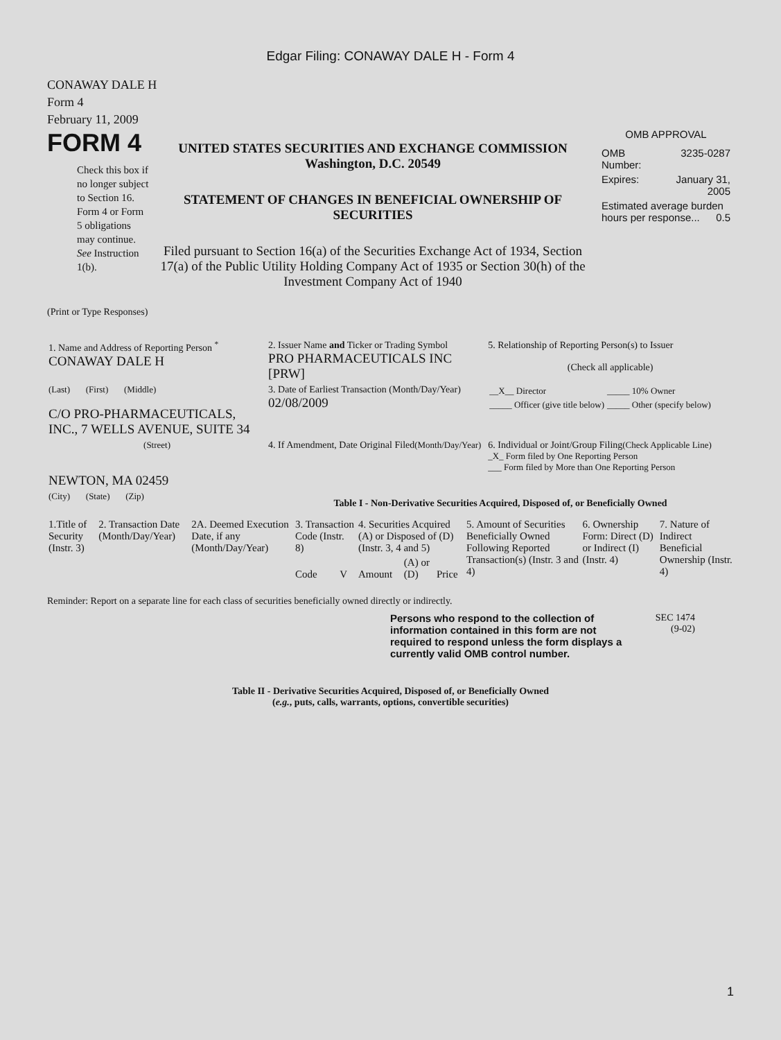Edgar Filing: CONAWAY DALE H - Form 4
CONAWAY DALE H
Form 4
February 11, 2009
FORM 4
Check this box if no longer subject to Section 16. Form 4 or Form 5 obligations may continue. See Instruction 1(b).
UNITED STATES SECURITIES AND EXCHANGE COMMISSION
Washington, D.C. 20549
STATEMENT OF CHANGES IN BENEFICIAL OWNERSHIP OF SECURITIES
Filed pursuant to Section 16(a) of the Securities Exchange Act of 1934, Section 17(a) of the Public Utility Holding Company Act of 1935 or Section 30(h) of the Investment Company Act of 1940
OMB APPROVAL
| OMB Number: | 3235-0287 |
| Expires: | January 31, 2005 |
| Estimated average burden hours per response... 0.5 | |
(Print or Type Responses)
| 1. Name and Address of Reporting Person <sup>*</sup> CONAWAY DALE H | 2. Issuer Name and Ticker or Trading Symbol PRO PHARMACEUTICALS INC [PRW] | 5. Relationship of Reporting Person(s) to Issuer (Check all applicable) |
| (Last) (First) (Middle) C/O PRO-PHARMACEUTICALS, INC., 7 WELLS AVENUE, SUITE 34 | 3. Date of Earliest Transaction (Month/Day/Year) 02/08/2009 | / __X__ Director / _____ 10% Owner / / _____ Officer (give title below) / _____ Other (specify below) / |
| (Street) NEWTON, MA 02459 | 4. If Amendment, Date Original Filed (Month/Day/Year) | 6. Individual or Joint/Group Filing (Check Applicable Line) _X_ Form filed by One Reporting Person ___ Form filed by More than One Reporting Person |
| (City) (State) (Zip) | Table I - Non-Derivative Securities Acquired, Disposed of, or Beneficially Owned | |
| 1.Title of Security (Instr. 3) | 2. Transaction Date (Month/Day/Year) | 2A. Deemed Execution Date, if any (Month/Day/Year) | 3. Transaction Code (Instr. 8) | | 4. Securities Acquired (A) or Disposed of (D) (Instr. 3, 4 and 5) | | | 5. Amount of Securities Beneficially Owned Following Reported Transaction(s) (Instr. 3 and 4) | 6. Ownership Form: Direct (D) or Indirect (I) (Instr. 4) | 7. Nature of Indirect Beneficial Ownership (Instr. 4) |
| --- | --- | --- | --- | --- | --- | --- | --- | --- | --- | --- |
| | | | Code | V | Amount | (A) or (D) | Price | | | |
Reminder: Report on a separate line for each class of securities beneficially owned directly or indirectly.
Persons who respond to the collection of information contained in this form are not required to respond unless the form displays a currently valid OMB control number.
SEC 1474
(9-02)
Table II - Derivative Securities Acquired, Disposed of, or Beneficially Owned
(e.g., puts, calls, warrants, options, convertible securities)
1